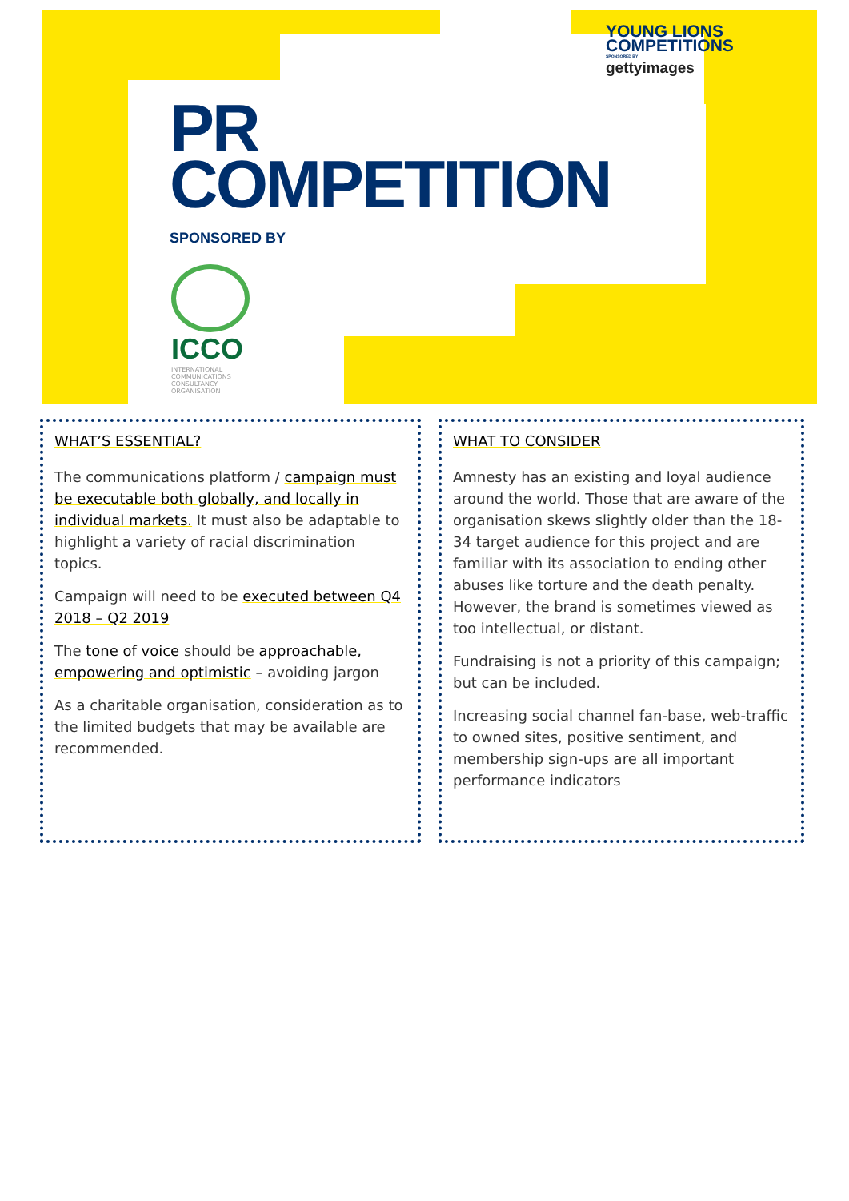YOUNG LIONS
COMPETITIONS
SPONSORED BY
gettyimages
PR
COMPETITION
SPONSORED BY
ICCO
INTERNATIONAL
COMMUNICATIONS
CONSULTANCY
ORGANISATION
WHAT’S ESSENTIAL?
The communications platform / campaign must be executable both globally, and locally in individual markets. It must also be adaptable to highlight a variety of racial discrimination topics.
Campaign will need to be executed between Q4 2018 – Q2 2019
The tone of voice should be approachable, empowering and optimistic – avoiding jargon
As a charitable organisation, consideration as to the limited budgets that may be available are recommended.
WHAT TO CONSIDER
Amnesty has an existing and loyal audience around the world. Those that are aware of the organisation skews slightly older than the 18-34 target audience for this project and are familiar with its association to ending other abuses like torture and the death penalty. However, the brand is sometimes viewed as too intellectual, or distant.
Fundraising is not a priority of this campaign; but can be included.
Increasing social channel fan-base, web-traffic to owned sites, positive sentiment, and membership sign-ups are all important performance indicators